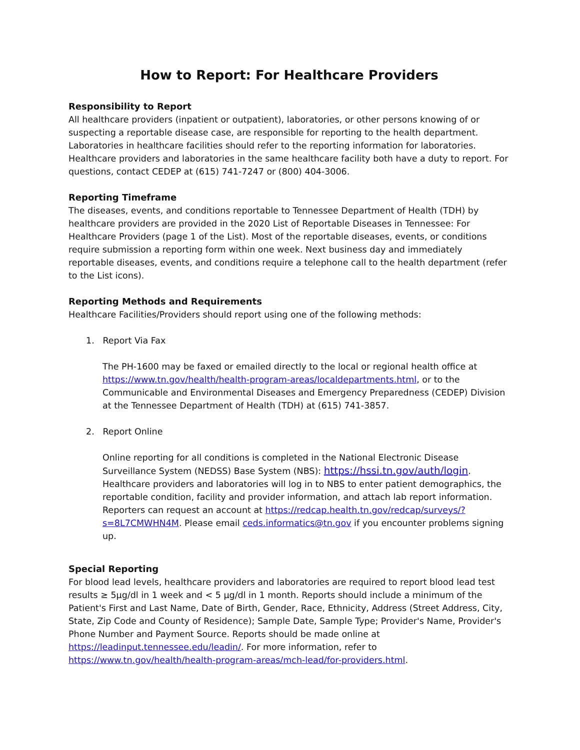How to Report: For Healthcare Providers
Responsibility to Report
All healthcare providers (inpatient or outpatient), laboratories, or other persons knowing of or suspecting a reportable disease case, are responsible for reporting to the health department. Laboratories in healthcare facilities should refer to the reporting information for laboratories. Healthcare providers and laboratories in the same healthcare facility both have a duty to report. For questions, contact CEDEP at (615) 741-7247 or (800) 404-3006.
Reporting Timeframe
The diseases, events, and conditions reportable to Tennessee Department of Health (TDH) by healthcare providers are provided in the 2020 List of Reportable Diseases in Tennessee: For Healthcare Providers (page 1 of the List). Most of the reportable diseases, events, or conditions require submission a reporting form within one week. Next business day and immediately reportable diseases, events, and conditions require a telephone call to the health department (refer to the List icons).
Reporting Methods and Requirements
Healthcare Facilities/Providers should report using one of the following methods:
1. Report Via Fax
The PH-1600 may be faxed or emailed directly to the local or regional health office at https://www.tn.gov/health/health-program-areas/localdepartments.html, or to the Communicable and Environmental Diseases and Emergency Preparedness (CEDEP) Division at the Tennessee Department of Health (TDH) at (615) 741-3857.
2. Report Online
Online reporting for all conditions is completed in the National Electronic Disease Surveillance System (NEDSS) Base System (NBS): https://hssi.tn.gov/auth/login. Healthcare providers and laboratories will log in to NBS to enter patient demographics, the reportable condition, facility and provider information, and attach lab report information. Reporters can request an account at https://redcap.health.tn.gov/redcap/surveys/?s=8L7CMWHN4M. Please email ceds.informatics@tn.gov if you encounter problems signing up.
Special Reporting
For blood lead levels, healthcare providers and laboratories are required to report blood lead test results ≥ 5µg/dl in 1 week and < 5 µg/dl in 1 month. Reports should include a minimum of the Patient's First and Last Name, Date of Birth, Gender, Race, Ethnicity, Address (Street Address, City, State, Zip Code and County of Residence); Sample Date, Sample Type; Provider's Name, Provider's Phone Number and Payment Source. Reports should be made online at https://leadinput.tennessee.edu/leadin/. For more information, refer to https://www.tn.gov/health/health-program-areas/mch-lead/for-providers.html.